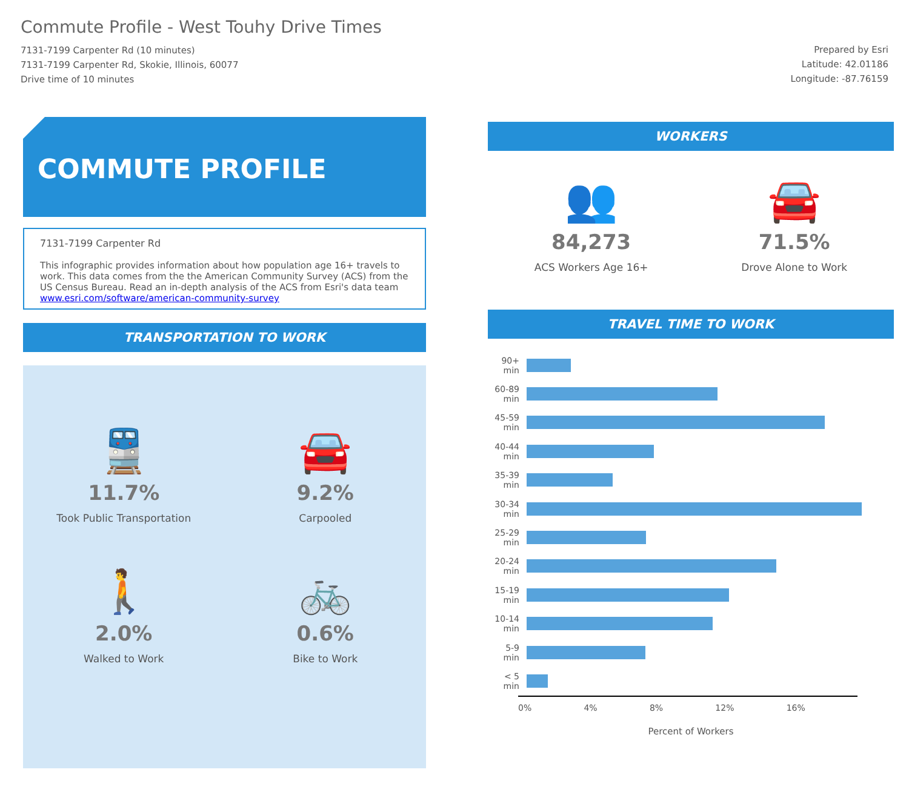Commute Profile - West Touhy Drive Times
7131-7199 Carpenter Rd (10 minutes)
7131-7199 Carpenter Rd, Skokie, Illinois, 60077
Drive time of 10 minutes
Prepared by Esri
Latitude: 42.01186
Longitude: -87.76159
COMMUTE PROFILE
7131-7199 Carpenter Rd
This infographic provides information about how population age 16+ travels to work. This data comes from the the American Community Survey (ACS) from the US Census Bureau. Read an in-depth analysis of the ACS from Esri's data team www.esri.com/software/american-community-survey
TRANSPORTATION TO WORK
🚆
11.7%
Took Public Transportation
🚘
9.2%
Carpooled
🚶
2.0%
Walked to Work
🚲
0.6%
Bike to Work
WORKERS
👥
84,273
ACS Workers Age 16+
🚘
71.5%
Drove Alone to Work
TRAVEL TIME TO WORK
90+ min
60-89 min
45-59 min
40-44 min
35-39 min
30-34 min
25-29 min
20-24 min
15-19 min
10-14 min
5-9 min
< 5 min
0% 4% 8% 12% 16%
Percent of Workers